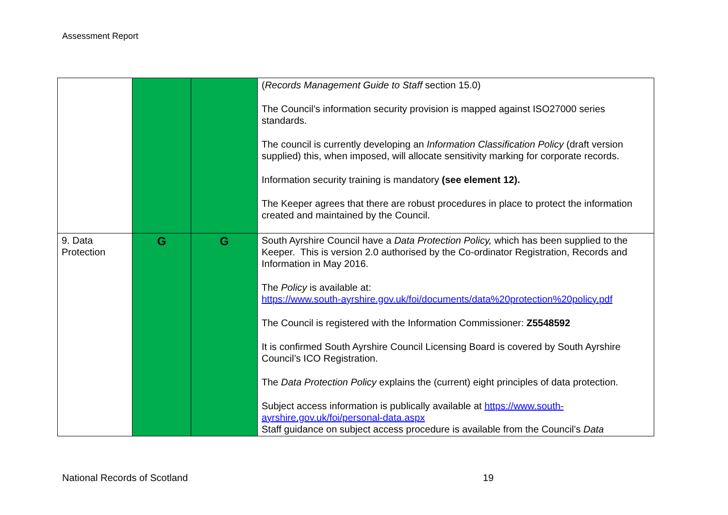Assessment Report
| | | | ( Records Management Guide to Staff section 15.0) The Council’s information security provision is mapped against ISO27000 series standards. The council is currently developing an Information Classification Policy (draft version supplied) this, when imposed, will allocate sensitivity marking for corporate records. Information security training is mandatory (see element 12). The Keeper agrees that there are robust procedures in place to protect the information created and maintained by the Council. |
| 9. Data Protection | G | G | South Ayrshire Council have a Data Protection Policy, which has been supplied to the Keeper. This is version 2.0 authorised by the Co-ordinator Registration, Records and Information in May 2016. The Policy is available at: https://www.south-ayrshire.gov.uk/foi/documents/data%20protection%20policy.pdf The Council is registered with the Information Commissioner: Z5548592 It is confirmed South Ayrshire Council Licensing Board is covered by South Ayrshire Council’s ICO Registration. The Data Protection Policy explains the (current) eight principles of data protection. Subject access information is publically available at https://www.south-ayrshire.gov.uk/foi/personal-data.aspx Staff guidance on subject access procedure is available from the Council’s Data |
National Records of Scotland 19